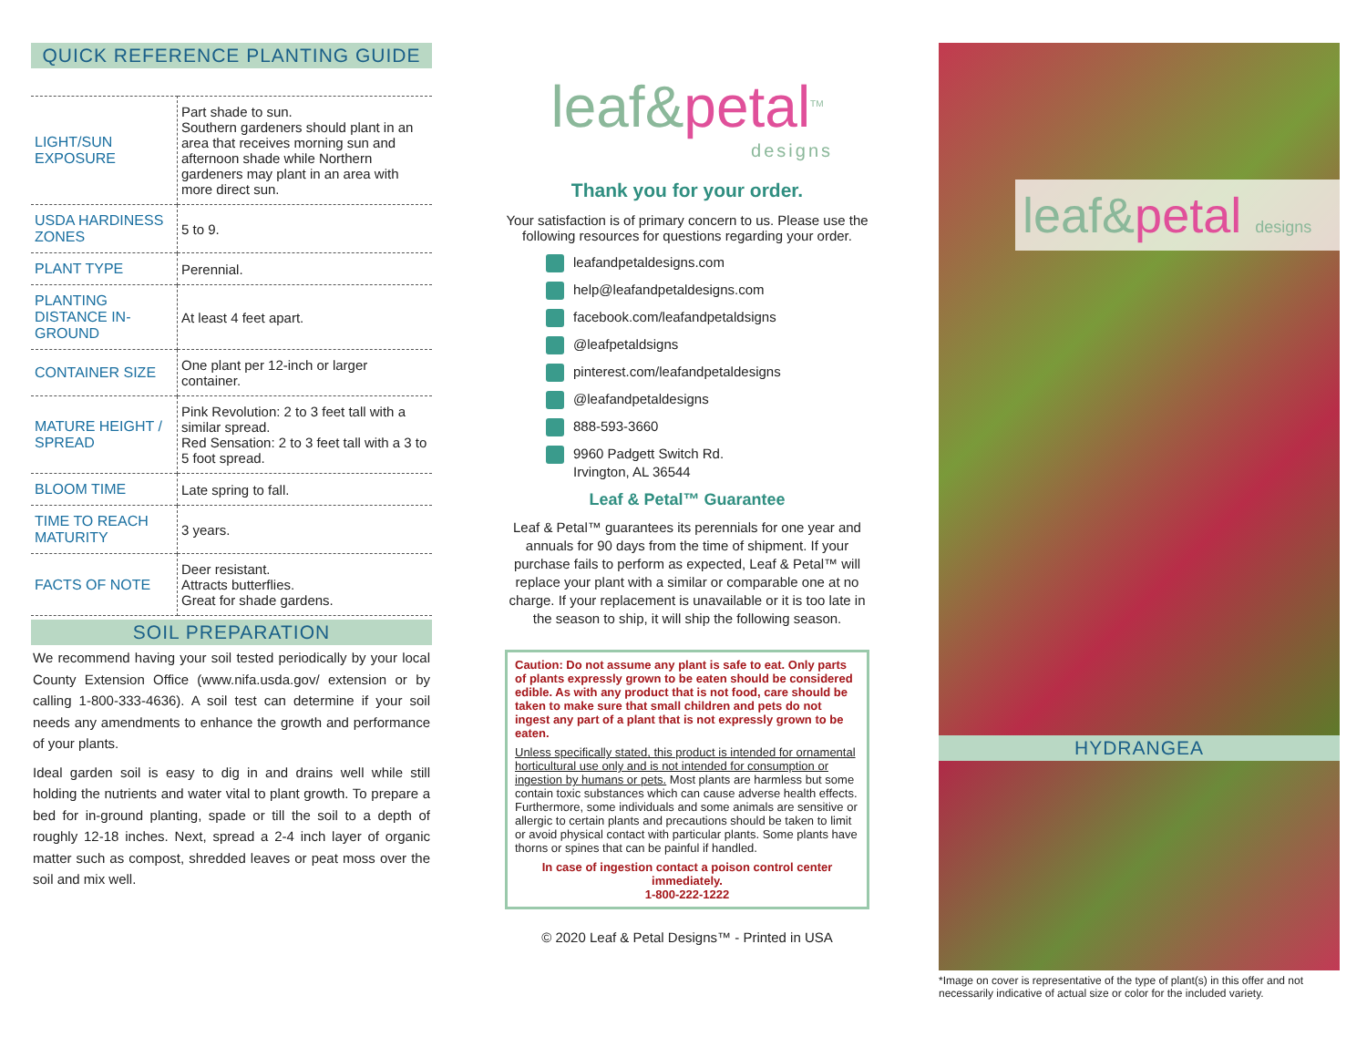QUICK REFERENCE PLANTING GUIDE
| LIGHT/SUN EXPOSURE | Part shade to sun. Southern gardeners should plant in an area that receives morning sun and afternoon shade while Northern gardeners may plant in an area with more direct sun. |
| USDA HARDINESS ZONES | 5 to 9. |
| PLANT TYPE | Perennial. |
| PLANTING DISTANCE IN-GROUND | At least 4 feet apart. |
| CONTAINER SIZE | One plant per 12-inch or larger container. |
| MATURE HEIGHT / SPREAD | Pink Revolution: 2 to 3 feet tall with a similar spread. Red Sensation: 2 to 3 feet tall with a 3 to 5 foot spread. |
| BLOOM TIME | Late spring to fall. |
| TIME TO REACH MATURITY | 3 years. |
| FACTS OF NOTE | Deer resistant. Attracts butterflies. Great for shade gardens. |
SOIL PREPARATION
We recommend having your soil tested periodically by your local County Extension Office (www.nifa.usda.gov/ extension or by calling 1-800-333-4636). A soil test can determine if your soil needs any amendments to enhance the growth and performance of your plants.
Ideal garden soil is easy to dig in and drains well while still holding the nutrients and water vital to plant growth. To prepare a bed for in-ground planting, spade or till the soil to a depth of roughly 12-18 inches. Next, spread a 2-4 inch layer of organic matter such as compost, shredded leaves or peat moss over the soil and mix well.
leaf&petal<sup>TM</sup>
designs
Thank you for your order.
Your satisfaction is of primary concern to us. Please use the following resources for questions regarding your order.
leafandpetaldesigns.com
help@leafandpetaldesigns.com
facebook.com/leafandpetaldsigns
@leafpetaldsigns
pinterest.com/leafandpetaldesigns
@leafandpetaldesigns
888-593-3660
9960 Padgett Switch Rd.
Irvington, AL 36544
Leaf & Petal™ Guarantee
Leaf & Petal™ guarantees its perennials for one year and annuals for 90 days from the time of shipment. If your purchase fails to perform as expected, Leaf & Petal™ will replace your plant with a similar or comparable one at no charge. If your replacement is unavailable or it is too late in the season to ship, it will ship the following season.
Caution: Do not assume any plant is safe to eat. Only parts of plants expressly grown to be eaten should be considered edible. As with any product that is not food, care should be taken to make sure that small children and pets do not ingest any part of a plant that is not expressly grown to be eaten.
Unless specifically stated, this product is intended for ornamental horticultural use only and is not intended for consumption or ingestion by humans or pets. Most plants are harmless but some contain toxic substances which can cause adverse health effects. Furthermore, some individuals and some animals are sensitive or allergic to certain plants and precautions should be taken to limit or avoid physical contact with particular plants. Some plants have thorns or spines that can be painful if handled.
In case of ingestion contact a poison control center immediately.
1-800-222-1222
© 2020 Leaf & Petal Designs™ - Printed in USA
leaf&petal designs
HYDRANGEA
*Image on cover is representative of the type of plant(s) in this offer and not necessarily indicative of actual size or color for the included variety.